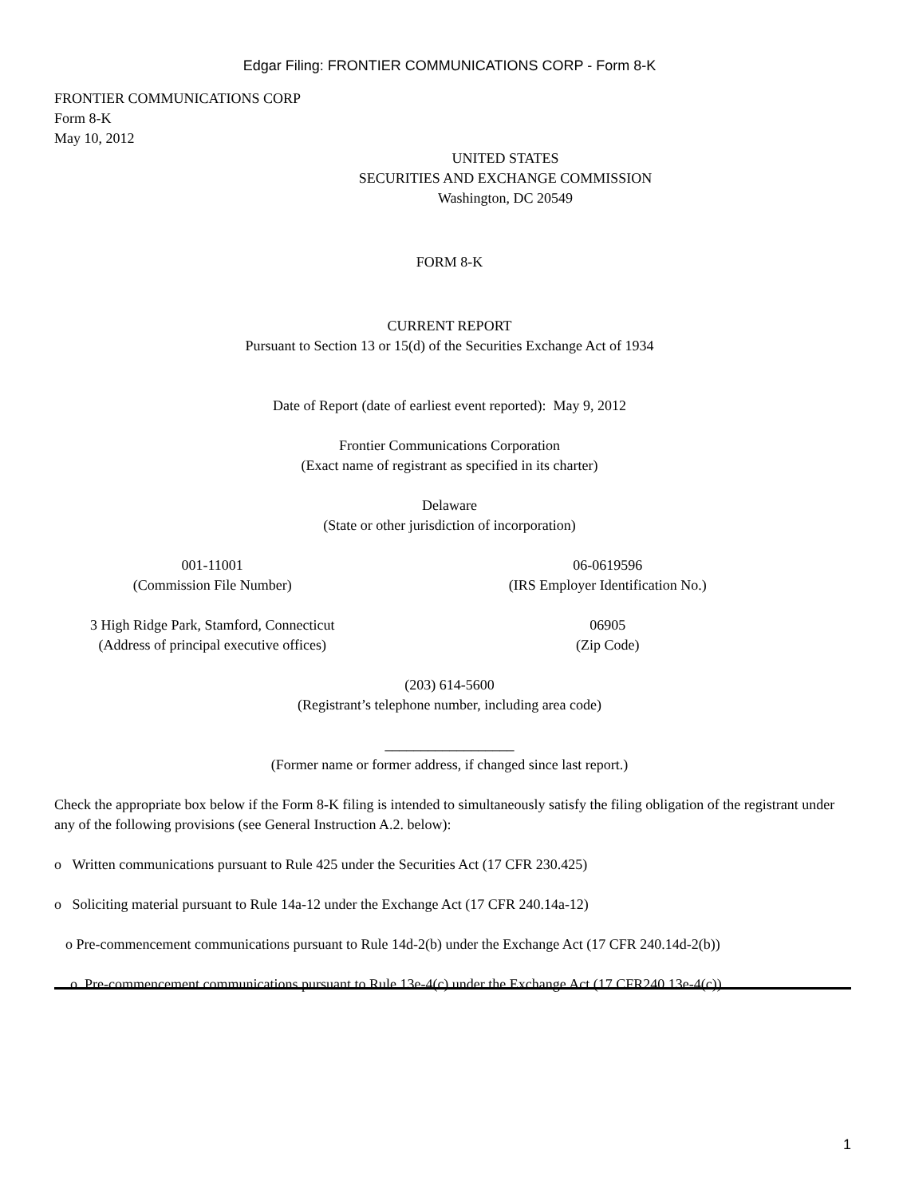Edgar Filing: FRONTIER COMMUNICATIONS CORP - Form 8-K
FRONTIER COMMUNICATIONS CORP
Form 8-K
May 10, 2012
UNITED STATES
SECURITIES AND EXCHANGE COMMISSION
Washington, DC 20549
FORM 8-K
CURRENT REPORT
Pursuant to Section 13 or 15(d) of the Securities Exchange Act of 1934
Date of Report (date of earliest event reported): May 9, 2012
Frontier Communications Corporation
(Exact name of registrant as specified in its charter)
Delaware
(State or other jurisdiction of incorporation)
| 001-11001 (Commission File Number) | 06-0619596 (IRS Employer Identification No.) |
| 3 High Ridge Park, Stamford, Connecticut (Address of principal executive offices) | 06905 (Zip Code) |
(203) 614-5600
(Registrant’s telephone number, including area code)
__________________
(Former name or former address, if changed since last report.)
Check the appropriate box below if the Form 8-K filing is intended to simultaneously satisfy the filing obligation of the registrant under any of the following provisions (see General Instruction A.2. below):
o Written communications pursuant to Rule 425 under the Securities Act (17 CFR 230.425)
o Soliciting material pursuant to Rule 14a-12 under the Exchange Act (17 CFR 240.14a-12)
o Pre-commencement communications pursuant to Rule 14d-2(b) under the Exchange Act (17 CFR 240.14d-2(b))
o Pre-commencement communications pursuant to Rule 13e-4(c) under the Exchange Act (17 CFR240.13e-4(c))
1